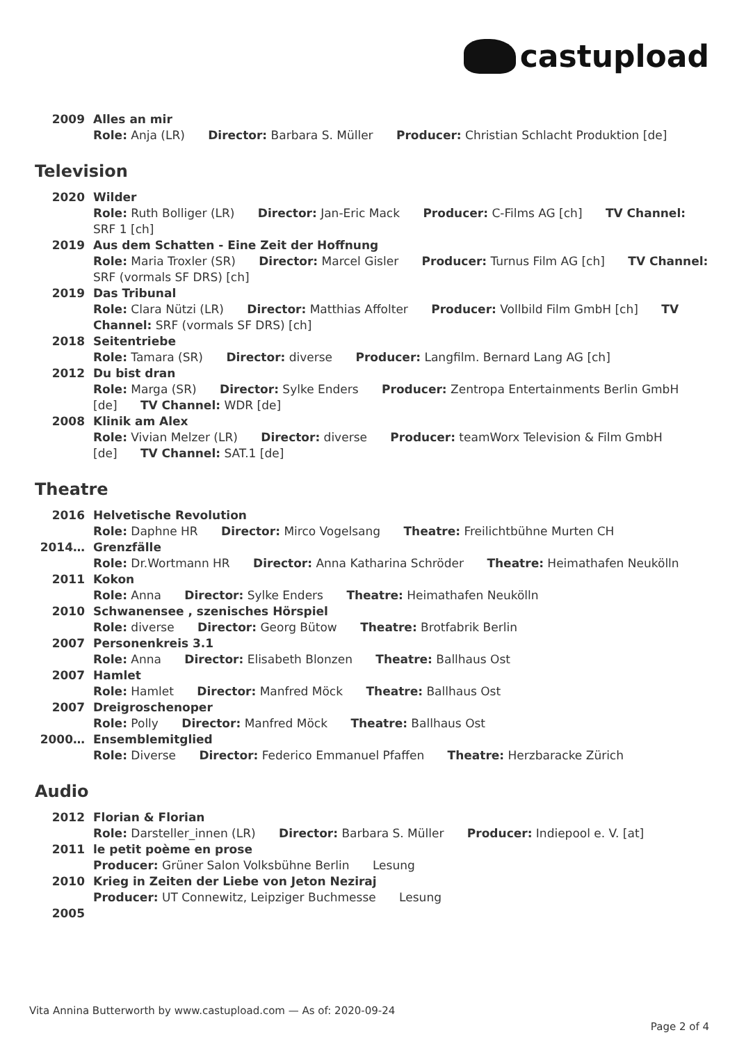castupload
2009 Alles an mir
Role: Anja (LR) Director: Barbara S. Müller Producer: Christian Schlacht Produktion [de]
Television
2020 Wilder
Role: Ruth Bolliger (LR) Director: Jan-Eric Mack Producer: C-Films AG [ch] TV Channel: SRF 1 [ch]
2019 Aus dem Schatten - Eine Zeit der Hoffnung
Role: Maria Troxler (SR) Director: Marcel Gisler Producer: Turnus Film AG [ch] TV Channel: SRF (vormals SF DRS) [ch]
2019 Das Tribunal
Role: Clara Nützi (LR) Director: Matthias Affolter Producer: Vollbild Film GmbH [ch] TV Channel: SRF (vormals SF DRS) [ch]
2018 Seitentriebe
Role: Tamara (SR) Director: diverse Producer: Langfilm. Bernard Lang AG [ch]
2012 Du bist dran
Role: Marga (SR) Director: Sylke Enders Producer: Zentropa Entertainments Berlin GmbH [de] TV Channel: WDR [de]
2008 Klinik am Alex
Role: Vivian Melzer (LR) Director: diverse Producer: teamWorx Television & Film GmbH [de] TV Channel: SAT.1 [de]
Theatre
2016 Helvetische Revolution
Role: Daphne HR Director: Mirco Vogelsang Theatre: Freilichtbühne Murten CH
2014… Grenzfälle
Role: Dr.Wortmann HR Director: Anna Katharina Schröder Theatre: Heimathafen Neukölln
2011 Kokon
Role: Anna Director: Sylke Enders Theatre: Heimathafen Neukölln
2010 Schwanensee , szenisches Hörspiel
Role: diverse Director: Georg Bütow Theatre: Brotfabrik Berlin
2007 Personenkreis 3.1
Role: Anna Director: Elisabeth Blonzen Theatre: Ballhaus Ost
2007 Hamlet
Role: Hamlet Director: Manfred Möck Theatre: Ballhaus Ost
2007 Dreigroschenoper
Role: Polly Director: Manfred Möck Theatre: Ballhaus Ost
2000… Ensemblemitglied
Role: Diverse Director: Federico Emmanuel Pfaffen Theatre: Herzbaracke Zürich
Audio
2012 Florian & Florian
Role: Darsteller_innen (LR) Director: Barbara S. Müller Producer: Indiepool e. V. [at]
2011 le petit poème en prose
Producer: Grüner Salon Volksbühne Berlin Lesung
2010 Krieg in Zeiten der Liebe von Jeton Neziraj
Producer: UT Connewitz, Leipziger Buchmesse Lesung
2005
Vita Annina Butterworth by www.castupload.com — As of: 2020-09-24
Page 2 of 4